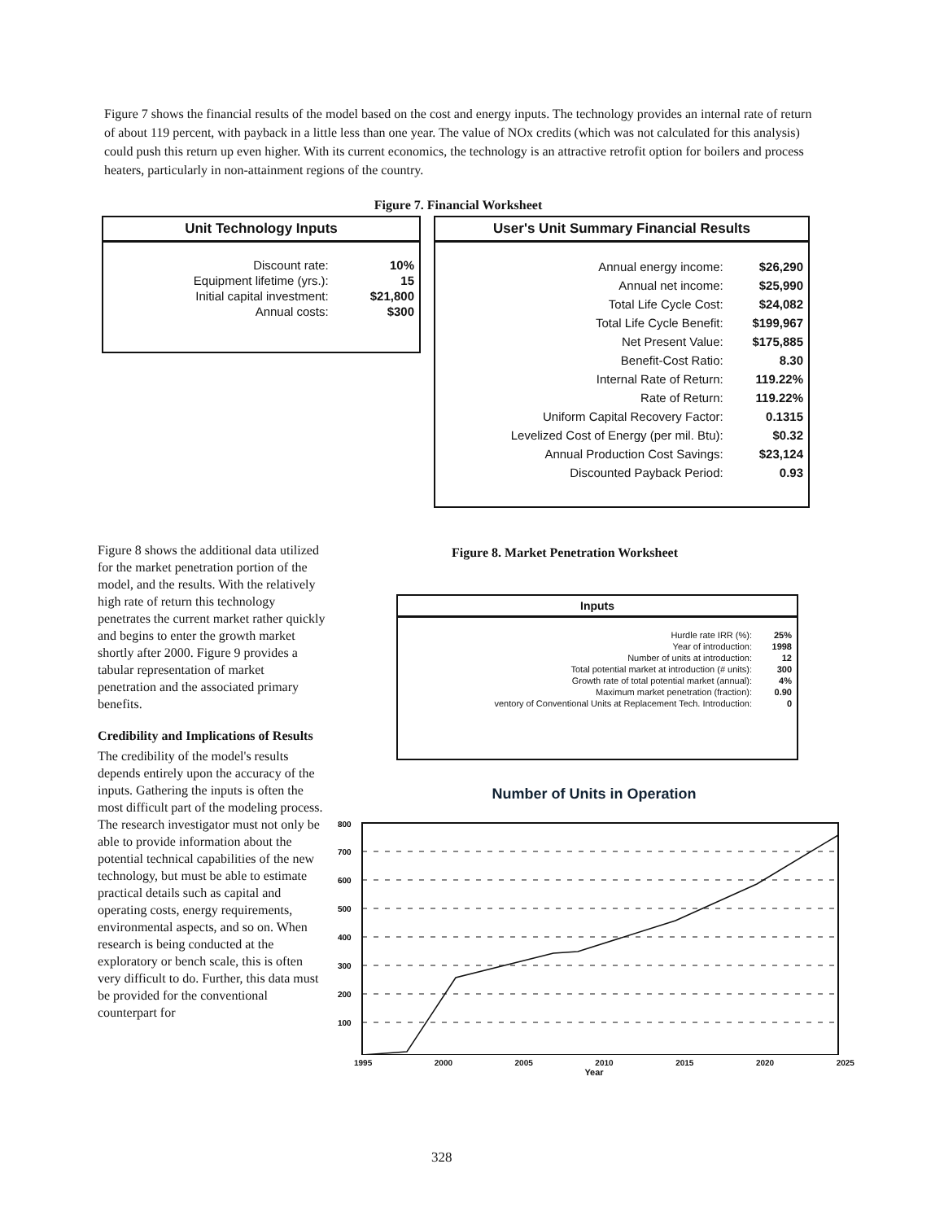Figure 7 shows the financial results of the model based on the cost and energy inputs. The technology provides an internal rate of return of about 119 percent, with payback in a little less than one year. The value of NOx credits (which was not calculated for this analysis) could push this return up even higher. With its current economics, the technology is an attractive retrofit option for boilers and process heaters, particularly in non-attainment regions of the country.
Figure 7. Financial Worksheet
Unit Technology Inputs
| Discount rate: | 10% |
| Equipment lifetime (yrs.): | 15 |
| Initial capital investment: | $21,800 |
| Annual costs: | $300 |
User's Unit Summary Financial Results
| Annual energy income: | $26,290 |
| Annual net income: | $25,990 |
| Total Life Cycle Cost: | $24,082 |
| Total Life Cycle Benefit: | $199,967 |
| Net Present Value: | $175,885 |
| Benefit-Cost Ratio: | 8.30 |
| Internal Rate of Return: | 119.22% |
| Rate of Return: | 119.22% |
| Uniform Capital Recovery Factor: | 0.1315 |
| Levelized Cost of Energy (per mil. Btu): | $0.32 |
| Annual Production Cost Savings: | $23,124 |
| Discounted Payback Period: | 0.93 |
Figure 8 shows the additional data utilized for the market penetration portion of the model, and the results. With the relatively high rate of return this technology penetrates the current market rather quickly and begins to enter the growth market shortly after 2000. Figure 9 provides a tabular representation of market penetration and the associated primary benefits.
Credibility and Implications of Results
The credibility of the model's results depends entirely upon the accuracy of the inputs. Gathering the inputs is often the most difficult part of the modeling process. The research investigator must not only be able to provide information about the potential technical capabilities of the new technology, but must be able to estimate practical details such as capital and operating costs, energy requirements, environmental aspects, and so on. When research is being conducted at the exploratory or bench scale, this is often very difficult to do. Further, this data must be provided for the conventional counterpart for
Figure 8. Market Penetration Worksheet
Inputs
| Hurdle rate IRR (%): | 25% |
| Year of introduction: | 1998 |
| Number of units at introduction: | 12 |
| Total potential market at introduction (# units): | 300 |
| Growth rate of total potential market (annual): | 4% |
| Maximum market penetration (fraction): | 0.90 |
| ventory of Conventional Units at Replacement Tech. Introduction: | 0 |
Number of Units in Operation
800
700
600
500
400
300
200
100
1995 2000 2005 2010 2015 2020 2025
Year
328